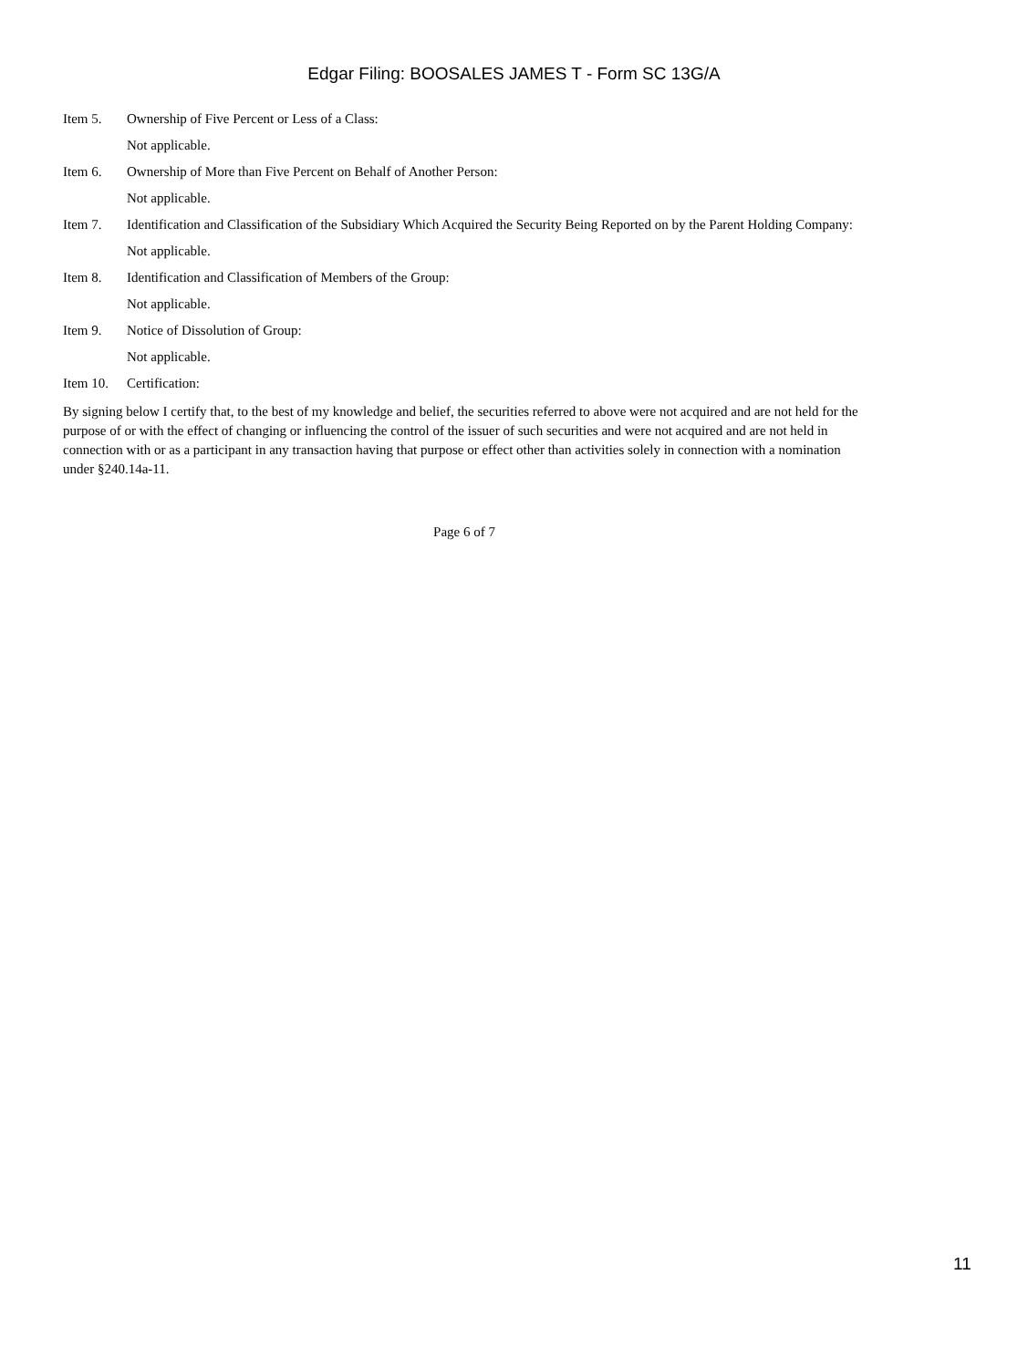Edgar Filing: BOOSALES JAMES T - Form SC 13G/A
Item 5. Ownership of Five Percent or Less of a Class:
Not applicable.
Item 6. Ownership of More than Five Percent on Behalf of Another Person:
Not applicable.
Item 7. Identification and Classification of the Subsidiary Which Acquired the Security Being Reported on by the Parent Holding Company:
Not applicable.
Item 8. Identification and Classification of Members of the Group:
Not applicable.
Item 9. Notice of Dissolution of Group:
Not applicable.
Item 10. Certification:
By signing below I certify that, to the best of my knowledge and belief, the securities referred to above were not acquired and are not held for the purpose of or with the effect of changing or influencing the control of the issuer of such securities and were not acquired and are not held in connection with or as a participant in any transaction having that purpose or effect other than activities solely in connection with a nomination under §240.14a-11.
Page 6 of 7
11